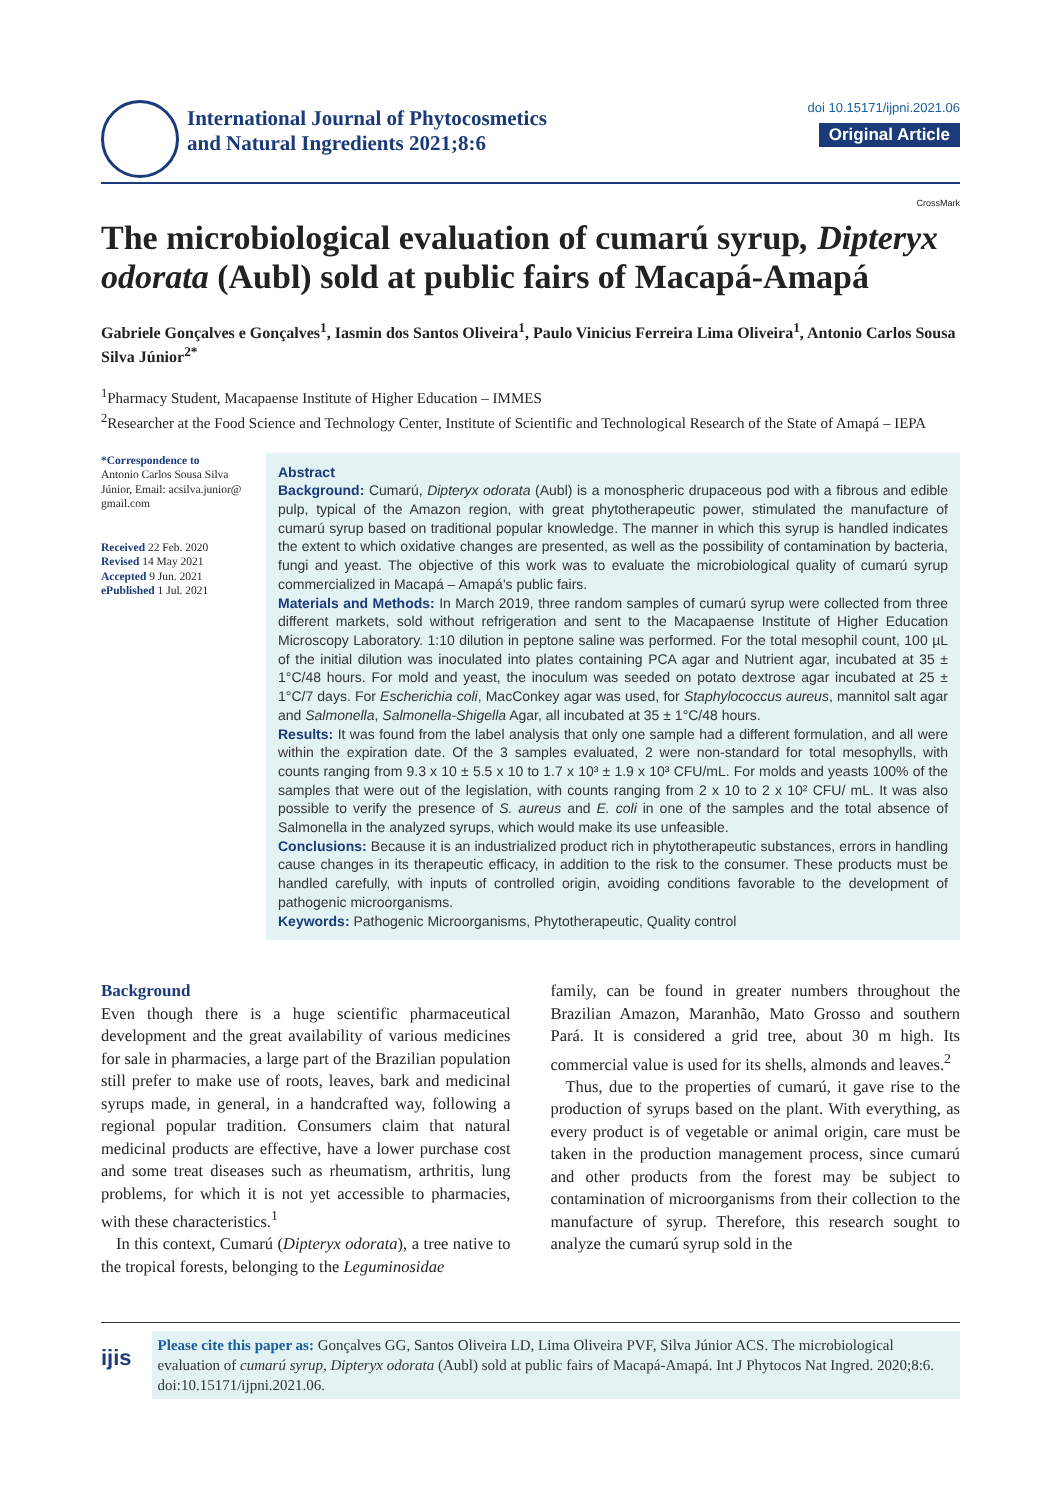International Journal of Phytocosmetics
and Natural Ingredients 2021;8:6
doi 10.15171/ijpni.2021.06
Original Article
CrossMark
The microbiological evaluation of cumarú syrup, Dipteryx odorata (Aubl) sold at public fairs of Macapá-Amapá
Gabriele Gonçalves e Gonçalves<sup>1</sup>, Iasmin dos Santos Oliveira<sup>1</sup>, Paulo Vinicius Ferreira Lima Oliveira<sup>1</sup>, Antonio Carlos Sousa Silva Júnior<sup>2*</sup>
<sup>1</sup> Pharmacy Student, Macapaense Institute of Higher Education – IMMES
<sup>2</sup> Researcher at the Food Science and Technology Center, Institute of Scientific and Technological Research of the State of Amapá – IEPA
*Correspondence to
Antonio Carlos Sousa Silva Júnior, Email: acsilva.junior@ gmail.com
Received 22 Feb. 2020
Revised 14 May 2021
Accepted 9 Jun. 2021
ePublished 1 Jul. 2021
Abstract
Background: Cumarú, Dipteryx odorata (Aubl) is a monospheric drupaceous pod with a fibrous and edible pulp, typical of the Amazon region, with great phytotherapeutic power, stimulated the manufacture of cumarú syrup based on traditional popular knowledge. The manner in which this syrup is handled indicates the extent to which oxidative changes are presented, as well as the possibility of contamination by bacteria, fungi and yeast. The objective of this work was to evaluate the microbiological quality of cumarú syrup commercialized in Macapá – Amapá's public fairs.
Materials and Methods: In March 2019, three random samples of cumarú syrup were collected from three different markets, sold without refrigeration and sent to the Macapaense Institute of Higher Education Microscopy Laboratory. 1:10 dilution in peptone saline was performed. For the total mesophil count, 100 µL of the initial dilution was inoculated into plates containing PCA agar and Nutrient agar, incubated at 35 ± 1°C/48 hours. For mold and yeast, the inoculum was seeded on potato dextrose agar incubated at 25 ± 1°C/7 days. For Escherichia coli, MacConkey agar was used, for Staphylococcus aureus, mannitol salt agar and Salmonella, Salmonella-Shigella Agar, all incubated at 35 ± 1°C/48 hours.
Results: It was found from the label analysis that only one sample had a different formulation, and all were within the expiration date. Of the 3 samples evaluated, 2 were non-standard for total mesophylls, with counts ranging from 9.3 x 10 ± 5.5 x 10 to 1.7 x 10³ ± 1.9 x 10³ CFU/mL. For molds and yeasts 100% of the samples that were out of the legislation, with counts ranging from 2 x 10 to 2 x 10² CFU/ mL. It was also possible to verify the presence of S. aureus and E. coli in one of the samples and the total absence of Salmonella in the analyzed syrups, which would make its use unfeasible.
Conclusions: Because it is an industrialized product rich in phytotherapeutic substances, errors in handling cause changes in its therapeutic efficacy, in addition to the risk to the consumer. These products must be handled carefully, with inputs of controlled origin, avoiding conditions favorable to the development of pathogenic microorganisms.
Keywords: Pathogenic Microorganisms, Phytotherapeutic, Quality control
Background
Even though there is a huge scientific pharmaceutical development and the great availability of various medicines for sale in pharmacies, a large part of the Brazilian population still prefer to make use of roots, leaves, bark and medicinal syrups made, in general, in a handcrafted way, following a regional popular tradition. Consumers claim that natural medicinal products are effective, have a lower purchase cost and some treat diseases such as rheumatism, arthritis, lung problems, for which it is not yet accessible to pharmacies, with these characteristics.<sup>1</sup>
In this context, Cumarú (Dipteryx odorata), a tree native to the tropical forests, belonging to the Leguminosidae
family, can be found in greater numbers throughout the Brazilian Amazon, Maranhão, Mato Grosso and southern Pará. It is considered a grid tree, about 30 m high. Its commercial value is used for its shells, almonds and leaves.<sup>2</sup>
Thus, due to the properties of cumarú, it gave rise to the production of syrups based on the plant. With everything, as every product is of vegetable or animal origin, care must be taken in the production management process, since cumarú and other products from the forest may be subject to contamination of microorganisms from their collection to the manufacture of syrup. Therefore, this research sought to analyze the cumarú syrup sold in the
ijis
Please cite this paper as: Gonçalves GG, Santos Oliveira LD, Lima Oliveira PVF, Silva Júnior ACS. The microbiological evaluation of cumarú syrup, Dipteryx odorata (Aubl) sold at public fairs of Macapá-Amapá. Int J Phytocos Nat Ingred. 2020;8:6. doi:10.15171/ijpni.2021.06.